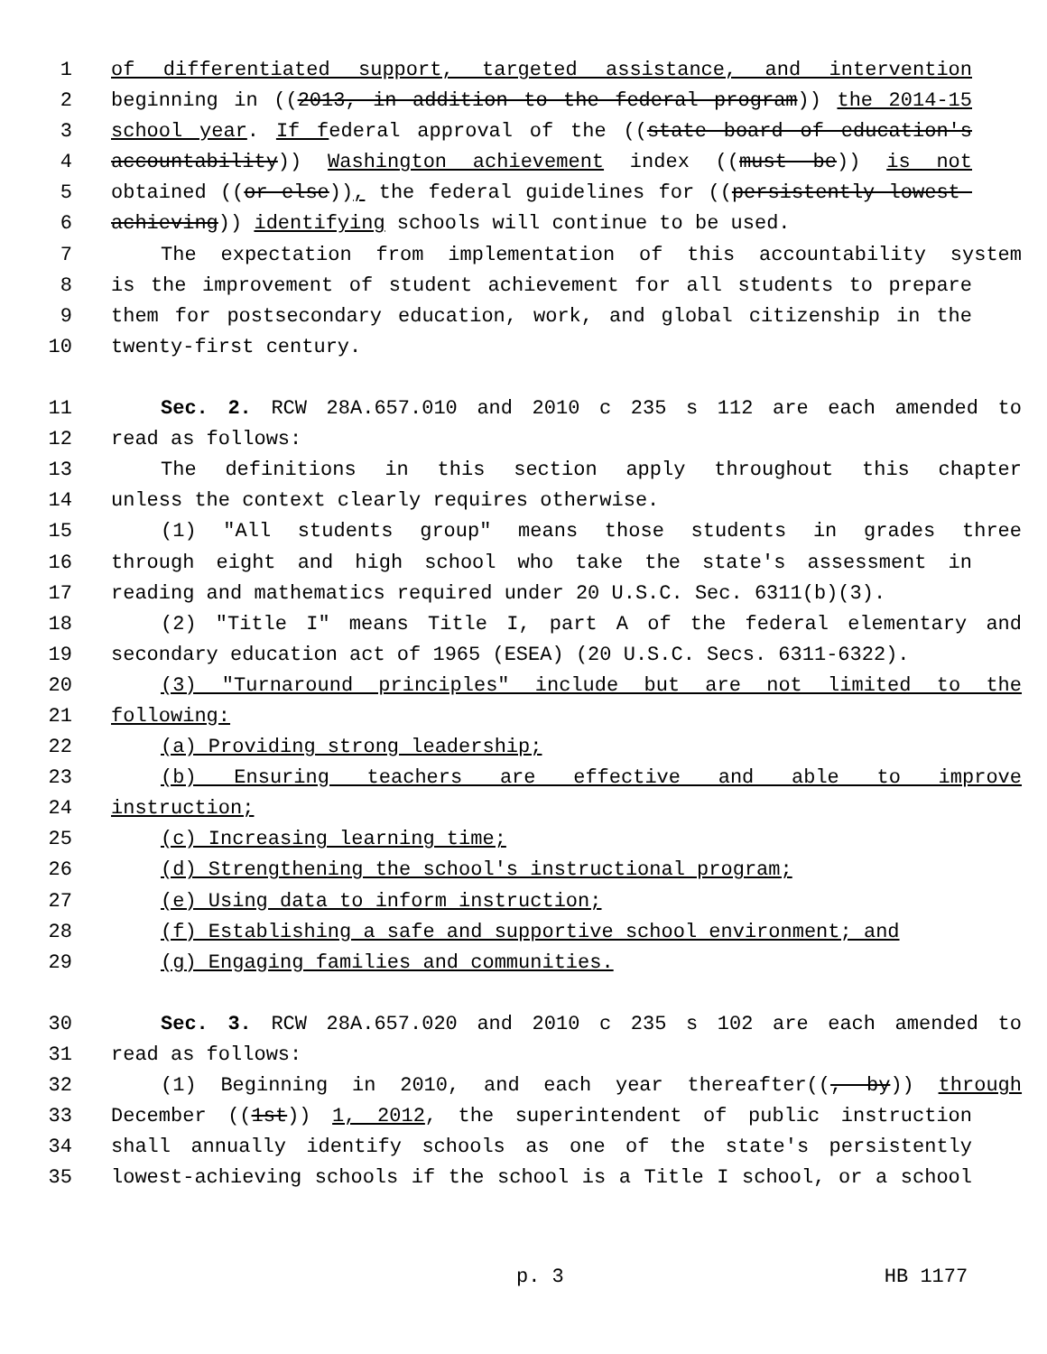1 of differentiated support, targeted assistance, and intervention
2 beginning in ((2013, in addition to the federal program)) the 2014-15
3 school year. If federal approval of the ((state board of education's
4 accountability)) Washington achievement index ((must be)) is not
5 obtained ((or else)), the federal guidelines for ((persistently lowest-
6 achieving)) identifying schools will continue to be used.
7 The expectation from implementation of this accountability system
8 is the improvement of student achievement for all students to prepare
9 them for postsecondary education, work, and global citizenship in the
10 twenty-first century.
11 Sec. 2. RCW 28A.657.010 and 2010 c 235 s 112 are each amended to
12 read as follows:
13 The definitions in this section apply throughout this chapter
14 unless the context clearly requires otherwise.
15 (1) "All students group" means those students in grades three
16 through eight and high school who take the state's assessment in
17 reading and mathematics required under 20 U.S.C. Sec. 6311(b)(3).
18 (2) "Title I" means Title I, part A of the federal elementary and
19 secondary education act of 1965 (ESEA) (20 U.S.C. Secs. 6311-6322).
20 (3) "Turnaround principles" include but are not limited to the
21 following:
22 (a) Providing strong leadership;
23 (b) Ensuring teachers are effective and able to improve
24 instruction;
25 (c) Increasing learning time;
26 (d) Strengthening the school's instructional program;
27 (e) Using data to inform instruction;
28 (f) Establishing a safe and supportive school environment; and
29 (g) Engaging families and communities.
30 Sec. 3. RCW 28A.657.020 and 2010 c 235 s 102 are each amended to
31 read as follows:
32 (1) Beginning in 2010, and each year thereafter((, by)) through
33 December ((1st)) 1, 2012, the superintendent of public instruction
34 shall annually identify schools as one of the state's persistently
35 lowest-achieving schools if the school is a Title I school, or a school
p. 3 HB 1177